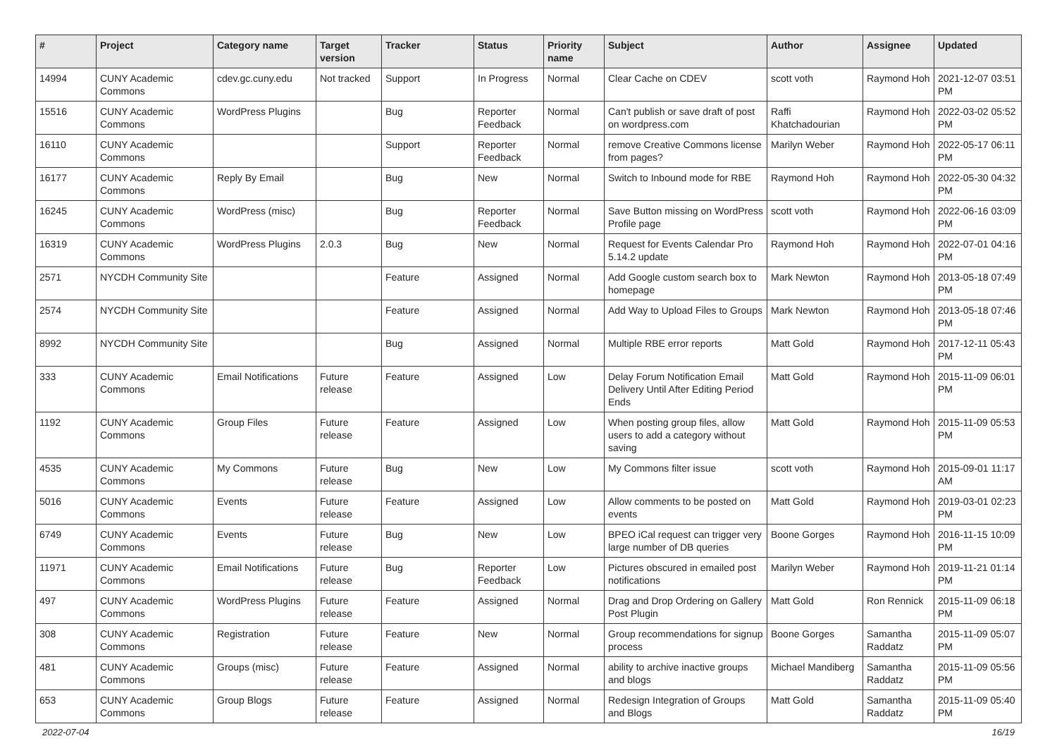| # | Project | Category name | Target version | Tracker | Status | Priority name | Subject | Author | Assignee | Updated |
| --- | --- | --- | --- | --- | --- | --- | --- | --- | --- | --- |
| 14994 | CUNY Academic Commons | cdev.gc.cuny.edu | Not tracked | Support | In Progress | Normal | Clear Cache on CDEV | scott voth | Raymond Hoh | 2021-12-07 03:51 PM |
| 15516 | CUNY Academic Commons | WordPress Plugins | | Bug | Reporter Feedback | Normal | Can't publish or save draft of post on wordpress.com | Raffi Khatchadourian | Raymond Hoh | 2022-03-02 05:52 PM |
| 16110 | CUNY Academic Commons | | | Support | Reporter Feedback | Normal | remove Creative Commons license from pages? | Marilyn Weber | Raymond Hoh | 2022-05-17 06:11 PM |
| 16177 | CUNY Academic Commons | Reply By Email | | Bug | New | Normal | Switch to Inbound mode for RBE | Raymond Hoh | Raymond Hoh | 2022-05-30 04:32 PM |
| 16245 | CUNY Academic Commons | WordPress (misc) | | Bug | Reporter Feedback | Normal | Save Button missing on WordPress Profile page | scott voth | Raymond Hoh | 2022-06-16 03:09 PM |
| 16319 | CUNY Academic Commons | WordPress Plugins | 2.0.3 | Bug | New | Normal | Request for Events Calendar Pro 5.14.2 update | Raymond Hoh | Raymond Hoh | 2022-07-01 04:16 PM |
| 2571 | NYCDH Community Site | | | Feature | Assigned | Normal | Add Google custom search box to homepage | Mark Newton | Raymond Hoh | 2013-05-18 07:49 PM |
| 2574 | NYCDH Community Site | | | Feature | Assigned | Normal | Add Way to Upload Files to Groups | Mark Newton | Raymond Hoh | 2013-05-18 07:46 PM |
| 8992 | NYCDH Community Site | | | Bug | Assigned | Normal | Multiple RBE error reports | Matt Gold | Raymond Hoh | 2017-12-11 05:43 PM |
| 333 | CUNY Academic Commons | Email Notifications | Future release | Feature | Assigned | Low | Delay Forum Notification Email Delivery Until After Editing Period Ends | Matt Gold | Raymond Hoh | 2015-11-09 06:01 PM |
| 1192 | CUNY Academic Commons | Group Files | Future release | Feature | Assigned | Low | When posting group files, allow users to add a category without saving | Matt Gold | Raymond Hoh | 2015-11-09 05:53 PM |
| 4535 | CUNY Academic Commons | My Commons | Future release | Bug | New | Low | My Commons filter issue | scott voth | Raymond Hoh | 2015-09-01 11:17 AM |
| 5016 | CUNY Academic Commons | Events | Future release | Feature | Assigned | Low | Allow comments to be posted on events | Matt Gold | Raymond Hoh | 2019-03-01 02:23 PM |
| 6749 | CUNY Academic Commons | Events | Future release | Bug | New | Low | BPEO iCal request can trigger very large number of DB queries | Boone Gorges | Raymond Hoh | 2016-11-15 10:09 PM |
| 11971 | CUNY Academic Commons | Email Notifications | Future release | Bug | Reporter Feedback | Low | Pictures obscured in emailed post notifications | Marilyn Weber | Raymond Hoh | 2019-11-21 01:14 PM |
| 497 | CUNY Academic Commons | WordPress Plugins | Future release | Feature | Assigned | Normal | Drag and Drop Ordering on Gallery Post Plugin | Matt Gold | Ron Rennick | 2015-11-09 06:18 PM |
| 308 | CUNY Academic Commons | Registration | Future release | Feature | New | Normal | Group recommendations for signup process | Boone Gorges | Samantha Raddatz | 2015-11-09 05:07 PM |
| 481 | CUNY Academic Commons | Groups (misc) | Future release | Feature | Assigned | Normal | ability to archive inactive groups and blogs | Michael Mandiberg | Samantha Raddatz | 2015-11-09 05:56 PM |
| 653 | CUNY Academic Commons | Group Blogs | Future release | Feature | Assigned | Normal | Redesign Integration of Groups and Blogs | Matt Gold | Samantha Raddatz | 2015-11-09 05:40 PM |
2022-07-04 16/19